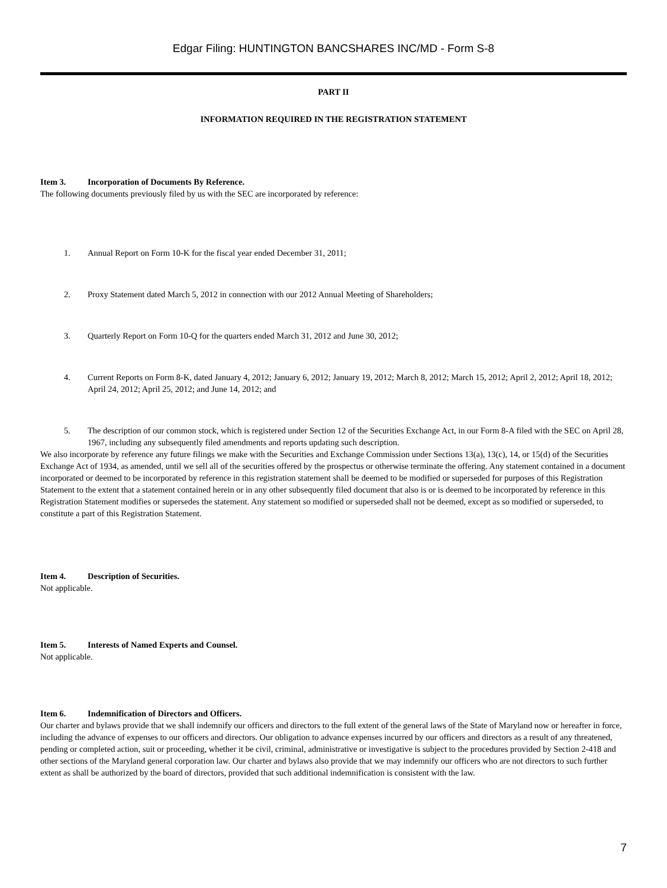Edgar Filing: HUNTINGTON BANCSHARES INC/MD - Form S-8
PART II
INFORMATION REQUIRED IN THE REGISTRATION STATEMENT
Item 3. Incorporation of Documents By Reference.
The following documents previously filed by us with the SEC are incorporated by reference:
1. Annual Report on Form 10-K for the fiscal year ended December 31, 2011;
2. Proxy Statement dated March 5, 2012 in connection with our 2012 Annual Meeting of Shareholders;
3. Quarterly Report on Form 10-Q for the quarters ended March 31, 2012 and June 30, 2012;
4. Current Reports on Form 8-K, dated January 4, 2012; January 6, 2012; January 19, 2012; March 8, 2012; March 15, 2012; April 2, 2012; April 18, 2012; April 24, 2012; April 25, 2012; and June 14, 2012; and
5. The description of our common stock, which is registered under Section 12 of the Securities Exchange Act, in our Form 8-A filed with the SEC on April 28, 1967, including any subsequently filed amendments and reports updating such description.
We also incorporate by reference any future filings we make with the Securities and Exchange Commission under Sections 13(a), 13(c), 14, or 15(d) of the Securities Exchange Act of 1934, as amended, until we sell all of the securities offered by the prospectus or otherwise terminate the offering. Any statement contained in a document incorporated or deemed to be incorporated by reference in this registration statement shall be deemed to be modified or superseded for purposes of this Registration Statement to the extent that a statement contained herein or in any other subsequently filed document that also is or is deemed to be incorporated by reference in this Registration Statement modifies or supersedes the statement. Any statement so modified or superseded shall not be deemed, except as so modified or superseded, to constitute a part of this Registration Statement.
Item 4. Description of Securities.
Not applicable.
Item 5. Interests of Named Experts and Counsel.
Not applicable.
Item 6. Indemnification of Directors and Officers.
Our charter and bylaws provide that we shall indemnify our officers and directors to the full extent of the general laws of the State of Maryland now or hereafter in force, including the advance of expenses to our officers and directors. Our obligation to advance expenses incurred by our officers and directors as a result of any threatened, pending or completed action, suit or proceeding, whether it be civil, criminal, administrative or investigative is subject to the procedures provided by Section 2-418 and other sections of the Maryland general corporation law. Our charter and bylaws also provide that we may indemnify our officers who are not directors to such further extent as shall be authorized by the board of directors, provided that such additional indemnification is consistent with the law.
7